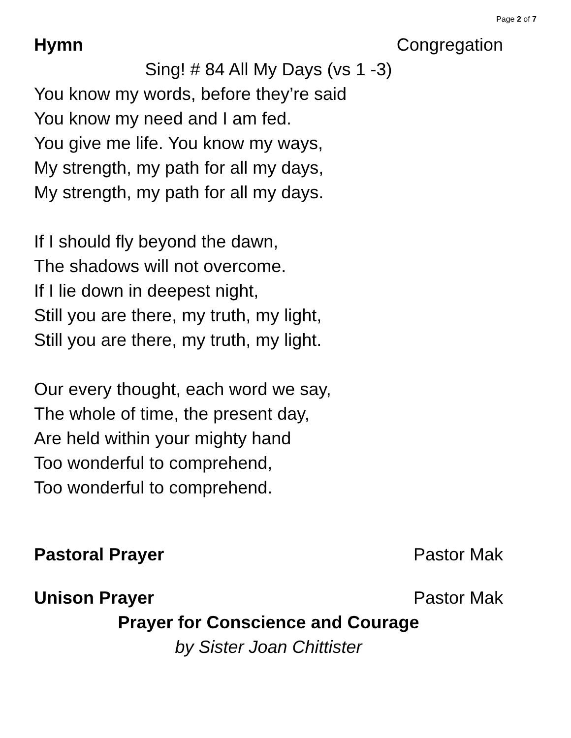Page 2 of 7
Hymn Congregation
Sing! # 84 All My Days (vs 1 -3)
You know my words, before they’re said
You know my need and I am fed.
You give me life. You know my ways,
My strength, my path for all my days,
My strength, my path for all my days.
If I should fly beyond the dawn,
The shadows will not overcome.
If I lie down in deepest night,
Still you are there, my truth, my light,
Still you are there, my truth, my light.
Our every thought, each word we say,
The whole of time, the present day,
Are held within your mighty hand
Too wonderful to comprehend,
Too wonderful to comprehend.
Pastoral Prayer Pastor Mak
Unison Prayer Pastor Mak
Prayer for Conscience and Courage
by Sister Joan Chittister